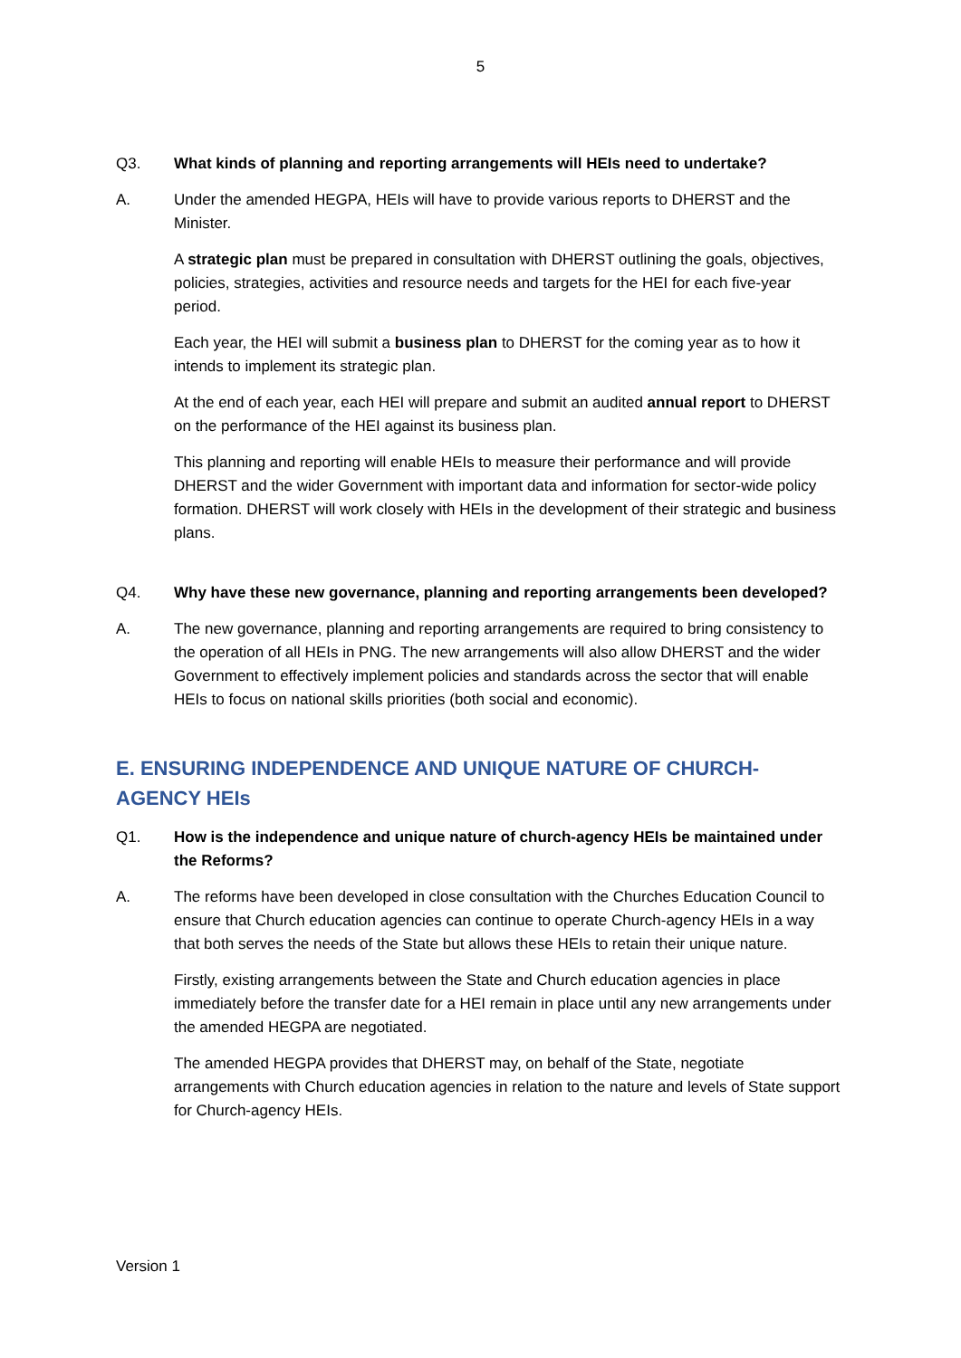5
Q3. What kinds of planning and reporting arrangements will HEIs need to undertake?
A. Under the amended HEGPA, HEIs will have to provide various reports to DHERST and the Minister.
A strategic plan must be prepared in consultation with DHERST outlining the goals, objectives, policies, strategies, activities and resource needs and targets for the HEI for each five-year period.
Each year, the HEI will submit a business plan to DHERST for the coming year as to how it intends to implement its strategic plan.
At the end of each year, each HEI will prepare and submit an audited annual report to DHERST on the performance of the HEI against its business plan.
This planning and reporting will enable HEIs to measure their performance and will provide DHERST and the wider Government with important data and information for sector-wide policy formation. DHERST will work closely with HEIs in the development of their strategic and business plans.
Q4. Why have these new governance, planning and reporting arrangements been developed?
A. The new governance, planning and reporting arrangements are required to bring consistency to the operation of all HEIs in PNG. The new arrangements will also allow DHERST and the wider Government to effectively implement policies and standards across the sector that will enable HEIs to focus on national skills priorities (both social and economic).
E. ENSURING INDEPENDENCE AND UNIQUE NATURE OF CHURCH-AGENCY HEIs
Q1. How is the independence and unique nature of church-agency HEIs be maintained under the Reforms?
A. The reforms have been developed in close consultation with the Churches Education Council to ensure that Church education agencies can continue to operate Church-agency HEIs in a way that both serves the needs of the State but allows these HEIs to retain their unique nature.
Firstly, existing arrangements between the State and Church education agencies in place immediately before the transfer date for a HEI remain in place until any new arrangements under the amended HEGPA are negotiated.
The amended HEGPA provides that DHERST may, on behalf of the State, negotiate arrangements with Church education agencies in relation to the nature and levels of State support for Church-agency HEIs.
Version 1